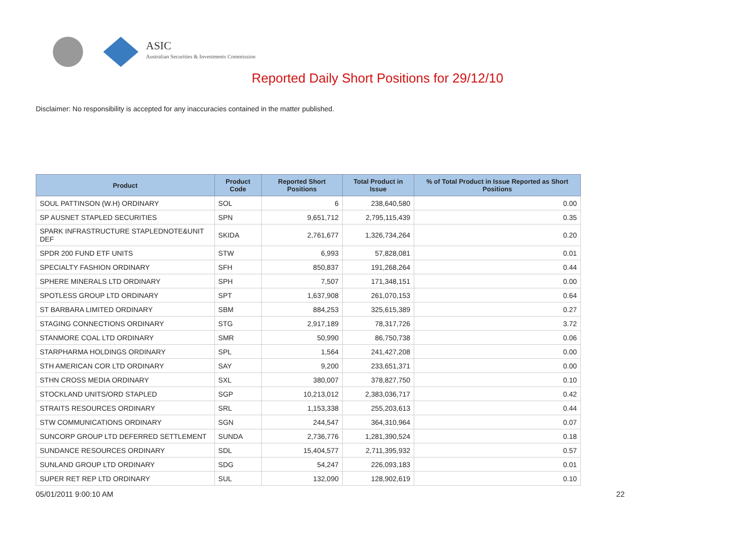ASIC
Australian Securities & Investments Commission
Reported Daily Short Positions for 29/12/10
Disclaimer: No responsibility is accepted for any inaccuracies contained in the matter published.
| Product | Product Code | Reported Short Positions | Total Product in Issue | % of Total Product in Issue Reported as Short Positions |
| --- | --- | --- | --- | --- |
| SOUL PATTINSON (W.H) ORDINARY | SOL | 6 | 238,640,580 | 0.00 |
| SP AUSNET STAPLED SECURITIES | SPN | 9,651,712 | 2,795,115,439 | 0.35 |
| SPARK INFRASTRUCTURE STAPLEDNOTE&UNIT DEF | SKIDA | 2,761,677 | 1,326,734,264 | 0.20 |
| SPDR 200 FUND ETF UNITS | STW | 6,993 | 57,828,081 | 0.01 |
| SPECIALTY FASHION ORDINARY | SFH | 850,837 | 191,268,264 | 0.44 |
| SPHERE MINERALS LTD ORDINARY | SPH | 7,507 | 171,348,151 | 0.00 |
| SPOTLESS GROUP LTD ORDINARY | SPT | 1,637,908 | 261,070,153 | 0.64 |
| ST BARBARA LIMITED ORDINARY | SBM | 884,253 | 325,615,389 | 0.27 |
| STAGING CONNECTIONS ORDINARY | STG | 2,917,189 | 78,317,726 | 3.72 |
| STANMORE COAL LTD ORDINARY | SMR | 50,990 | 86,750,738 | 0.06 |
| STARPHARMA HOLDINGS ORDINARY | SPL | 1,564 | 241,427,208 | 0.00 |
| STH AMERICAN COR LTD ORDINARY | SAY | 9,200 | 233,651,371 | 0.00 |
| STHN CROSS MEDIA ORDINARY | SXL | 380,007 | 378,827,750 | 0.10 |
| STOCKLAND UNITS/ORD STAPLED | SGP | 10,213,012 | 2,383,036,717 | 0.42 |
| STRAITS RESOURCES ORDINARY | SRL | 1,153,338 | 255,203,613 | 0.44 |
| STW COMMUNICATIONS ORDINARY | SGN | 244,547 | 364,310,964 | 0.07 |
| SUNCORP GROUP LTD DEFERRED SETTLEMENT | SUNDA | 2,736,776 | 1,281,390,524 | 0.18 |
| SUNDANCE RESOURCES ORDINARY | SDL | 15,404,577 | 2,711,395,932 | 0.57 |
| SUNLAND GROUP LTD ORDINARY | SDG | 54,247 | 226,093,183 | 0.01 |
| SUPER RET REP LTD ORDINARY | SUL | 132,090 | 128,902,619 | 0.10 |
05/01/2011 9:00:10 AM 22